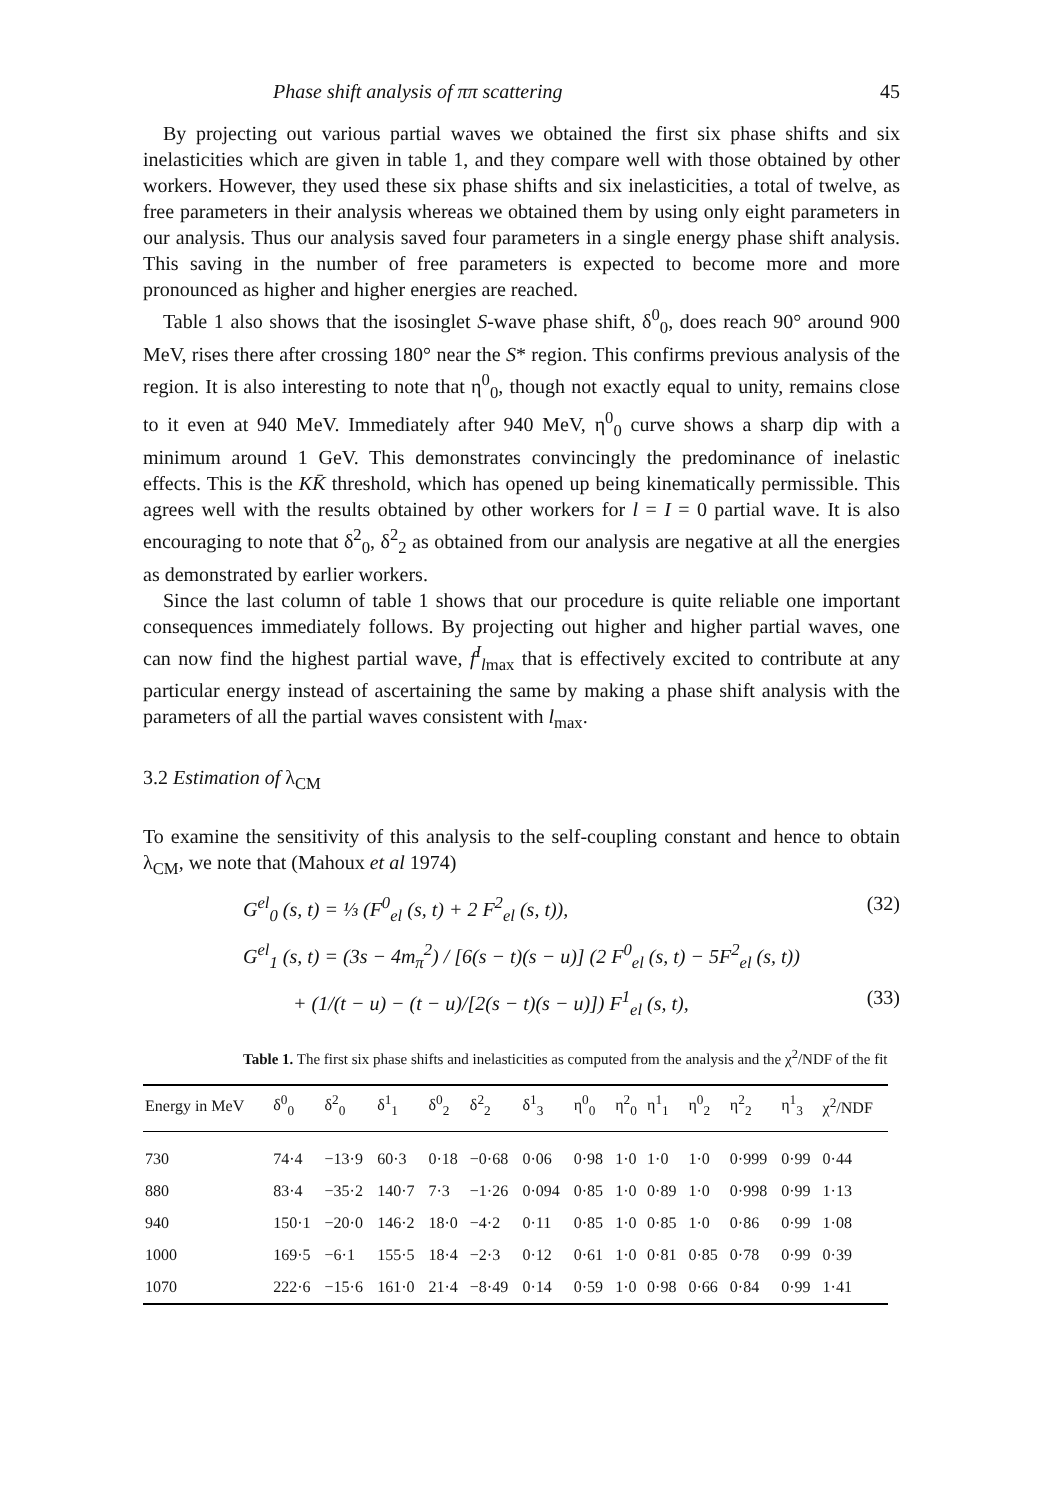Phase shift analysis of ππ scattering 45
By projecting out various partial waves we obtained the first six phase shifts and six inelasticities which are given in table 1, and they compare well with those obtained by other workers. However, they used these six phase shifts and six inelasticities, a total of twelve, as free parameters in their analysis whereas we obtained them by using only eight parameters in our analysis. Thus our analysis saved four parameters in a single energy phase shift analysis. This saving in the number of free parameters is expected to become more and more pronounced as higher and higher energies are reached.
Table 1 also shows that the isosinglet S-wave phase shift, δ<sup>0</sup><sub>0</sub>, does reach 90° around 900 MeV, rises there after crossing 180° near the S* region. This confirms previous analysis of the region. It is also interesting to note that η<sup>0</sup><sub>0</sub>, though not exactly equal to unity, remains close to it even at 940 MeV. Immediately after 940 MeV, η<sup>0</sup><sub>0</sub> curve shows a sharp dip with a minimum around 1 GeV. This demonstrates convincingly the predominance of inelastic effects. This is the KK̄ threshold, which has opened up being kinematically permissible. This agrees well with the results obtained by other workers for l = I = 0 partial wave. It is also encouraging to note that δ<sup>2</sup><sub>0</sub>, δ<sup>2</sup><sub>2</sub> as obtained from our analysis are negative at all the energies as demonstrated by earlier workers.
Since the last column of table 1 shows that our procedure is quite reliable one important consequences immediately follows. By projecting out higher and higher partial waves, one can now find the highest partial wave, f<sup>I</sup><sub>lmax</sub> that is effectively excited to contribute at any particular energy instead of ascertaining the same by making a phase shift analysis with the parameters of all the partial waves consistent with l<sub>max</sub>.
3.2 Estimation of λ<sub>CM</sub>
To examine the sensitivity of this analysis to the self-coupling constant and hence to obtain λ<sub>CM</sub>, we note that (Mahoux et al 1974)
G<sup>el</sup><sub>0</sub> (s, t) = ⅓ (F<sup>0</sup><sub>el</sub> (s, t) + 2 F<sup>2</sup><sub>el</sub> (s, t)), (32)
G<sup>el</sup><sub>1</sub> (s, t) = (3s − 4m<sub>π</sub><sup>2</sup>) / [6(s − t)(s − u)] (2 F<sup>0</sup><sub>el</sub> (s, t) − 5F<sup>2</sup><sub>el</sub> (s, t))
+ (1/(t − u) − (t − u)/[2(s − t)(s − u)]) F<sup>1</sup><sub>el</sub> (s, t), (33)
Table 1. The first six phase shifts and inelasticities as computed from the analysis and the χ<sup>2</sup>/NDF of the fit
| Energy in MeV | δ<sup>0</sup><sub>0</sub> | δ<sup>2</sup><sub>0</sub> | δ<sup>1</sup><sub>1</sub> | δ<sup>0</sup><sub>2</sub> | δ<sup>2</sup><sub>2</sub> | δ<sup>1</sup><sub>3</sub> | η<sup>0</sup><sub>0</sub> | η<sup>2</sup><sub>0</sub> | η<sup>1</sup><sub>1</sub> | η<sup>0</sup><sub>2</sub> | η<sup>2</sup><sub>2</sub> | η<sup>1</sup><sub>3</sub> | χ<sup>2</sup>/NDF |
| --- | --- | --- | --- | --- | --- | --- | --- | --- | --- | --- | --- | --- | --- |
| 730 | 74·4 | −13·9 | 60·3 | 0·18 | −0·68 | 0·06 | 0·98 | 1·0 | 1·0 | 1·0 | 0·999 | 0·99 | 0·44 |
| 880 | 83·4 | −35·2 | 140·7 | 7·3 | −1·26 | 0·094 | 0·85 | 1·0 | 0·89 | 1·0 | 0·998 | 0·99 | 1·13 |
| 940 | 150·1 | −20·0 | 146·2 | 18·0 | −4·2 | 0·11 | 0·85 | 1·0 | 0·85 | 1·0 | 0·86 | 0·99 | 1·08 |
| 1000 | 169·5 | −6·1 | 155·5 | 18·4 | −2·3 | 0·12 | 0·61 | 1·0 | 0·81 | 0·85 | 0·78 | 0·99 | 0·39 |
| 1070 | 222·6 | −15·6 | 161·0 | 21·4 | −8·49 | 0·14 | 0·59 | 1·0 | 0·98 | 0·66 | 0·84 | 0·99 | 1·41 |